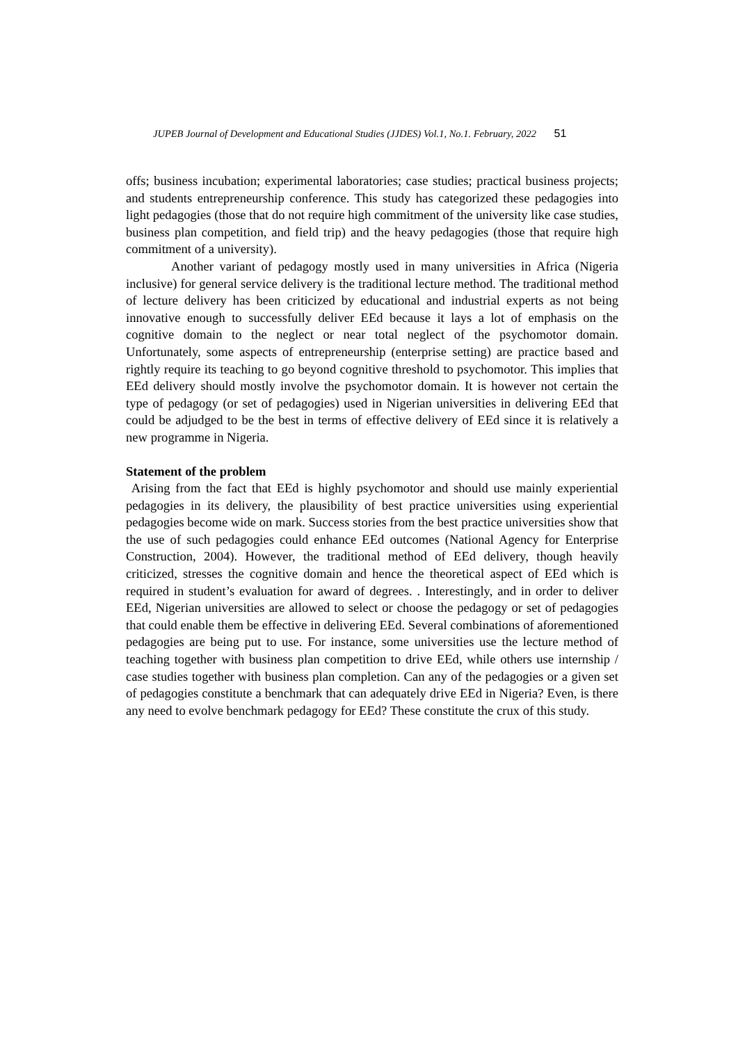JUPEB Journal of Development and Educational Studies (JJDES) Vol.1, No.1. February, 2022 51
offs; business incubation; experimental laboratories; case studies; practical business projects; and students entrepreneurship conference. This study has categorized these pedagogies into light pedagogies (those that do not require high commitment of the university like case studies, business plan competition, and field trip) and the heavy pedagogies (those that require high commitment of a university).
Another variant of pedagogy mostly used in many universities in Africa (Nigeria inclusive) for general service delivery is the traditional lecture method. The traditional method of lecture delivery has been criticized by educational and industrial experts as not being innovative enough to successfully deliver EEd because it lays a lot of emphasis on the cognitive domain to the neglect or near total neglect of the psychomotor domain. Unfortunately, some aspects of entrepreneurship (enterprise setting) are practice based and rightly require its teaching to go beyond cognitive threshold to psychomotor. This implies that EEd delivery should mostly involve the psychomotor domain. It is however not certain the type of pedagogy (or set of pedagogies) used in Nigerian universities in delivering EEd that could be adjudged to be the best in terms of effective delivery of EEd since it is relatively a new programme in Nigeria.
Statement of the problem
Arising from the fact that EEd is highly psychomotor and should use mainly experiential pedagogies in its delivery, the plausibility of best practice universities using experiential pedagogies become wide on mark. Success stories from the best practice universities show that the use of such pedagogies could enhance EEd outcomes (National Agency for Enterprise Construction, 2004). However, the traditional method of EEd delivery, though heavily criticized, stresses the cognitive domain and hence the theoretical aspect of EEd which is required in student’s evaluation for award of degrees. . Interestingly, and in order to deliver EEd, Nigerian universities are allowed to select or choose the pedagogy or set of pedagogies that could enable them be effective in delivering EEd. Several combinations of aforementioned pedagogies are being put to use. For instance, some universities use the lecture method of teaching together with business plan competition to drive EEd, while others use internship / case studies together with business plan completion. Can any of the pedagogies or a given set of pedagogies constitute a benchmark that can adequately drive EEd in Nigeria? Even, is there any need to evolve benchmark pedagogy for EEd? These constitute the crux of this study.